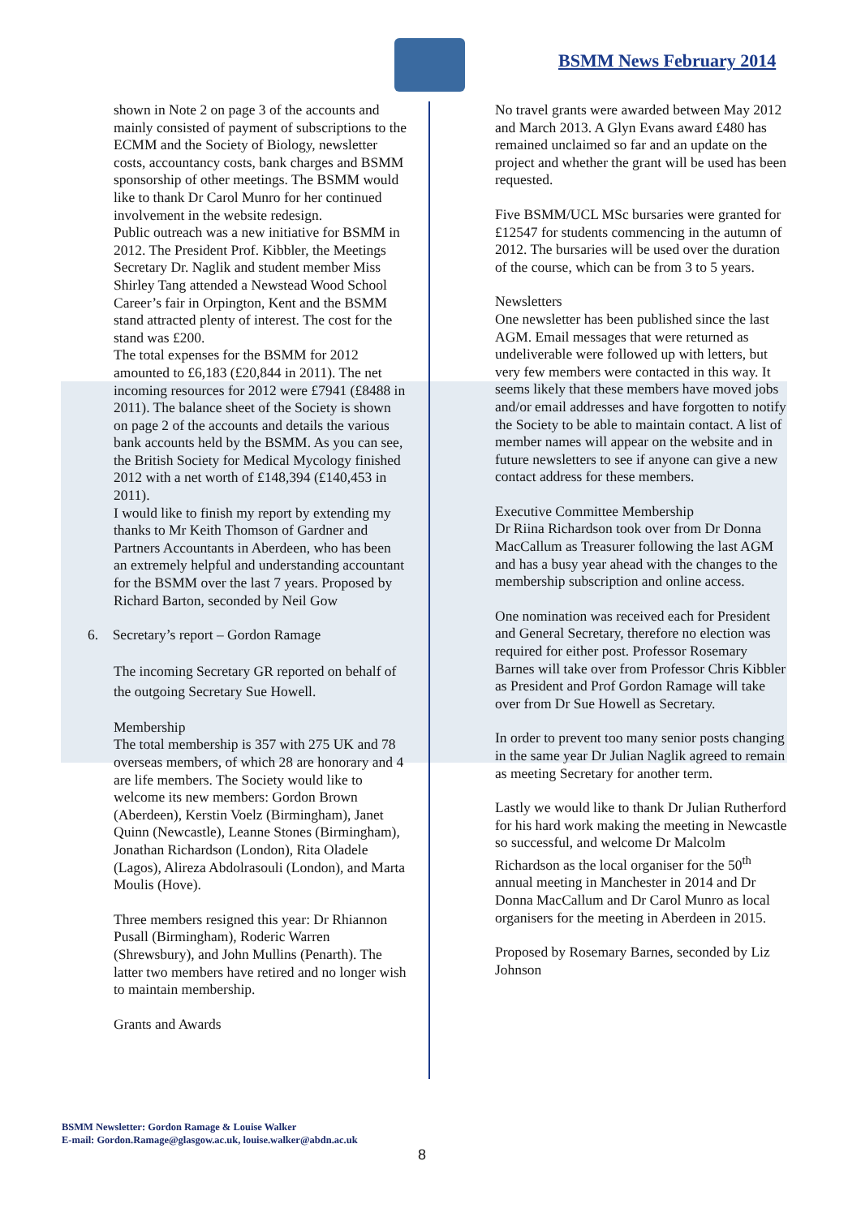BSMM News February 2014
shown in Note 2 on page 3 of the accounts and mainly consisted of payment of subscriptions to the ECMM and the Society of Biology, newsletter costs, accountancy costs, bank charges and BSMM sponsorship of other meetings. The BSMM would like to thank Dr Carol Munro for her continued involvement in the website redesign.
Public outreach was a new initiative for BSMM in 2012. The President Prof. Kibbler, the Meetings Secretary Dr. Naglik and student member Miss Shirley Tang attended a Newstead Wood School Career’s fair in Orpington, Kent and the BSMM stand attracted plenty of interest. The cost for the stand was £200.
The total expenses for the BSMM for 2012 amounted to £6,183 (£20,844 in 2011). The net incoming resources for 2012 were £7941 (£8488 in 2011). The balance sheet of the Society is shown on page 2 of the accounts and details the various bank accounts held by the BSMM. As you can see, the British Society for Medical Mycology finished 2012 with a net worth of £148,394 (£140,453 in 2011).
I would like to finish my report by extending my thanks to Mr Keith Thomson of Gardner and Partners Accountants in Aberdeen, who has been an extremely helpful and understanding accountant for the BSMM over the last 7 years. Proposed by Richard Barton, seconded by Neil Gow
6. Secretary’s report – Gordon Ramage
The incoming Secretary GR reported on behalf of the outgoing Secretary Sue Howell.
Membership
The total membership is 357 with 275 UK and 78 overseas members, of which 28 are honorary and 4 are life members. The Society would like to welcome its new members: Gordon Brown (Aberdeen), Kerstin Voelz (Birmingham), Janet Quinn (Newcastle), Leanne Stones (Birmingham), Jonathan Richardson (London), Rita Oladele (Lagos), Alireza Abdolrasouli (London), and Marta Moulis (Hove).
Three members resigned this year: Dr Rhiannon Pusall (Birmingham), Roderic Warren (Shrewsbury), and John Mullins (Penarth). The latter two members have retired and no longer wish to maintain membership.
Grants and Awards
No travel grants were awarded between May 2012 and March 2013. A Glyn Evans award £480 has remained unclaimed so far and an update on the project and whether the grant will be used has been requested.
Five BSMM/UCL MSc bursaries were granted for £12547 for students commencing in the autumn of 2012. The bursaries will be used over the duration of the course, which can be from 3 to 5 years.
Newsletters
One newsletter has been published since the last AGM. Email messages that were returned as undeliverable were followed up with letters, but very few members were contacted in this way. It seems likely that these members have moved jobs and/or email addresses and have forgotten to notify the Society to be able to maintain contact. A list of member names will appear on the website and in future newsletters to see if anyone can give a new contact address for these members.
Executive Committee Membership
Dr Riina Richardson took over from Dr Donna MacCallum as Treasurer following the last AGM and has a busy year ahead with the changes to the membership subscription and online access.
One nomination was received each for President and General Secretary, therefore no election was required for either post. Professor Rosemary Barnes will take over from Professor Chris Kibbler as President and Prof Gordon Ramage will take over from Dr Sue Howell as Secretary.
In order to prevent too many senior posts changing in the same year Dr Julian Naglik agreed to remain as meeting Secretary for another term.
Lastly we would like to thank Dr Julian Rutherford for his hard work making the meeting in Newcastle so successful, and welcome Dr Malcolm Richardson as the local organiser for the 50<sup>th</sup> annual meeting in Manchester in 2014 and Dr Donna MacCallum and Dr Carol Munro as local organisers for the meeting in Aberdeen in 2015.
Proposed by Rosemary Barnes, seconded by Liz Johnson
BSMM Newsletter: Gordon Ramage & Louise Walker
E-mail: Gordon.Ramage@glasgow.ac.uk, louise.walker@abdn.ac.uk
8